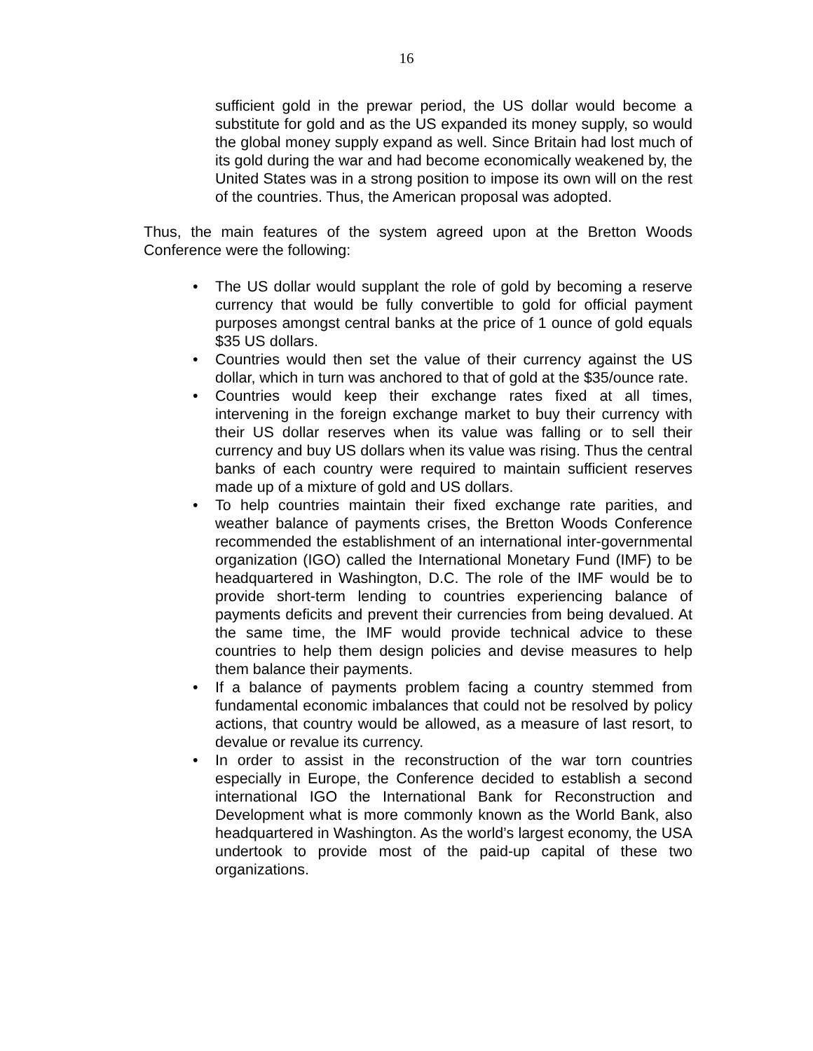16
sufficient gold in the prewar period, the US dollar would become a substitute for gold and as the US expanded its money supply, so would the global money supply expand as well. Since Britain had lost much of its gold during the war and had become economically weakened by, the United States was in a strong position to impose its own will on the rest of the countries. Thus, the American proposal was adopted.
Thus, the main features of the system agreed upon at the Bretton Woods Conference were the following:
• The US dollar would supplant the role of gold by becoming a reserve currency that would be fully convertible to gold for official payment purposes amongst central banks at the price of 1 ounce of gold equals $35 US dollars.
• Countries would then set the value of their currency against the US dollar, which in turn was anchored to that of gold at the $35/ounce rate.
• Countries would keep their exchange rates fixed at all times, intervening in the foreign exchange market to buy their currency with their US dollar reserves when its value was falling or to sell their currency and buy US dollars when its value was rising. Thus the central banks of each country were required to maintain sufficient reserves made up of a mixture of gold and US dollars.
• To help countries maintain their fixed exchange rate parities, and weather balance of payments crises, the Bretton Woods Conference recommended the establishment of an international inter-governmental organization (IGO) called the International Monetary Fund (IMF) to be headquartered in Washington, D.C. The role of the IMF would be to provide short-term lending to countries experiencing balance of payments deficits and prevent their currencies from being devalued. At the same time, the IMF would provide technical advice to these countries to help them design policies and devise measures to help them balance their payments.
• If a balance of payments problem facing a country stemmed from fundamental economic imbalances that could not be resolved by policy actions, that country would be allowed, as a measure of last resort, to devalue or revalue its currency.
• In order to assist in the reconstruction of the war torn countries especially in Europe, the Conference decided to establish a second international IGO the International Bank for Reconstruction and Development what is more commonly known as the World Bank, also headquartered in Washington. As the world’s largest economy, the USA undertook to provide most of the paid-up capital of these two organizations.